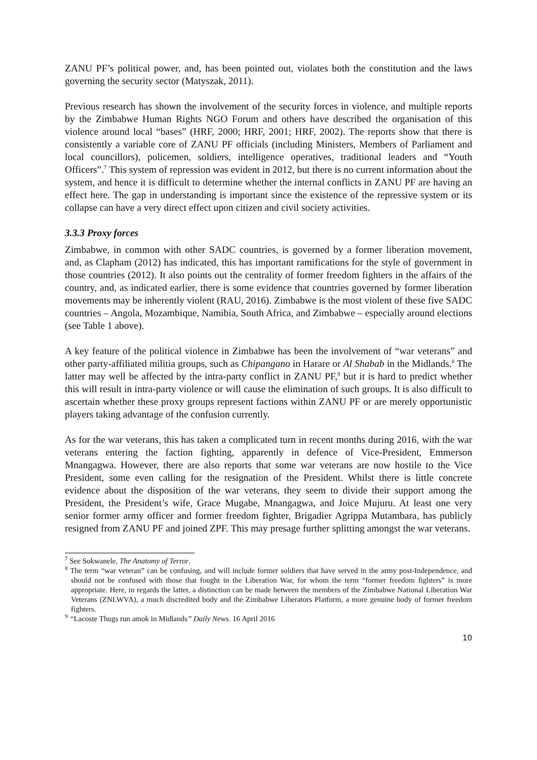ZANU PF’s political power, and, has been pointed out, violates both the constitution and the laws governing the security sector (Matyszak, 2011).
Previous research has shown the involvement of the security forces in violence, and multiple reports by the Zimbabwe Human Rights NGO Forum and others have described the organisation of this violence around local “bases” (HRF, 2000; HRF, 2001; HRF, 2002). The reports show that there is consistently a variable core of ZANU PF officials (including Ministers, Members of Parliament and local councillors), policemen, soldiers, intelligence operatives, traditional leaders and “Youth Officers”.<sup>7</sup> This system of repression was evident in 2012, but there is no current information about the system, and hence it is difficult to determine whether the internal conflicts in ZANU PF are having an effect here. The gap in understanding is important since the existence of the repressive system or its collapse can have a very direct effect upon citizen and civil society activities.
3.3.3 Proxy forces
Zimbabwe, in common with other SADC countries, is governed by a former liberation movement, and, as Clapham (2012) has indicated, this has important ramifications for the style of government in those countries (2012). It also points out the centrality of former freedom fighters in the affairs of the country, and, as indicated earlier, there is some evidence that countries governed by former liberation movements may be inherently violent (RAU, 2016). Zimbabwe is the most violent of these five SADC countries – Angola, Mozambique, Namibia, South Africa, and Zimbabwe – especially around elections (see Table 1 above).
A key feature of the political violence in Zimbabwe has been the involvement of “war veterans” and other party-affiliated militia groups, such as Chipangano in Harare or Al Shabab in the Midlands.<sup>8</sup> The latter may well be affected by the intra-party conflict in ZANU PF,<sup>9</sup> but it is hard to predict whether this will result in intra-party violence or will cause the elimination of such groups. It is also difficult to ascertain whether these proxy groups represent factions within ZANU PF or are merely opportunistic players taking advantage of the confusion currently.
As for the war veterans, this has taken a complicated turn in recent months during 2016, with the war veterans entering the faction fighting, apparently in defence of Vice-President, Emmerson Mnangagwa. However, there are also reports that some war veterans are now hostile to the Vice President, some even calling for the resignation of the President. Whilst there is little concrete evidence about the disposition of the war veterans, they seem to divide their support among the President, the President’s wife, Grace Mugabe, Mnangagwa, and Joice Mujuru. At least one very senior former army officer and former freedom fighter, Brigadier Agrippa Mutambara, has publicly resigned from ZANU PF and joined ZPF. This may presage further splitting amongst the war veterans.
<sup>7</sup> See Sokwanele, The Anatomy of Terror.
<sup>8</sup> The term “war veteran” can be confusing, and will include former soldiers that have served in the army post-Independence, and should not be confused with those that fought in the Liberation War, for whom the term “former freedom fighters” is more appropriate. Here, in regards the latter, a distinction can be made between the members of the Zimbabwe National Liberation War Veterans (ZNLWVA), a much discredited body and the Zimbabwe Liberators Platform, a more genuine body of former freedom fighters.
<sup>9</sup> “Lacoste Thugs run amok in Midlands” Daily News. 16 April 2016
10